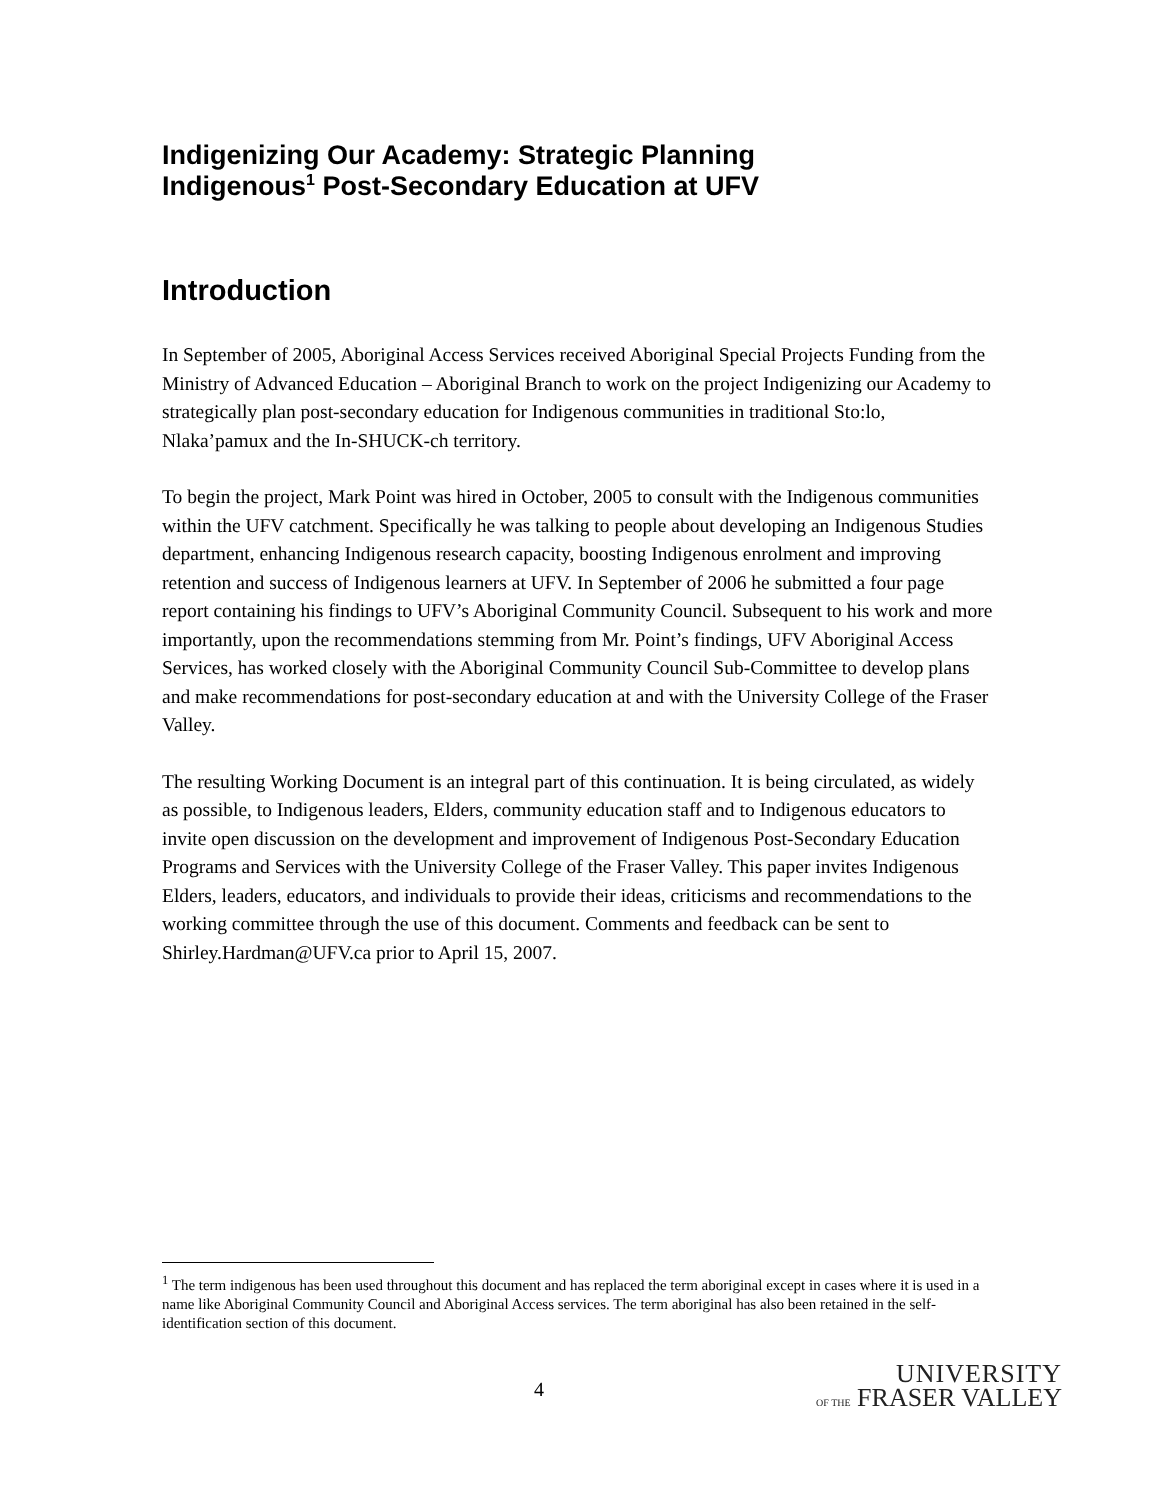Indigenizing Our Academy: Strategic Planning
Indigenous<sup>1</sup> Post-Secondary Education at UFV
Introduction
In September of 2005, Aboriginal Access Services received Aboriginal Special Projects Funding from the Ministry of Advanced Education – Aboriginal Branch to work on the project Indigenizing our Academy to strategically plan post-secondary education for Indigenous communities in traditional Sto:lo, Nlaka’pamux and the In-SHUCK-ch territory.
To begin the project, Mark Point was hired in October, 2005 to consult with the Indigenous communities within the UFV catchment. Specifically he was talking to people about developing an Indigenous Studies department, enhancing Indigenous research capacity, boosting Indigenous enrolment and improving retention and success of Indigenous learners at UFV. In September of 2006 he submitted a four page report containing his findings to UFV’s Aboriginal Community Council. Subsequent to his work and more importantly, upon the recommendations stemming from Mr. Point’s findings, UFV Aboriginal Access Services, has worked closely with the Aboriginal Community Council Sub-Committee to develop plans and make recommendations for post-secondary education at and with the University College of the Fraser Valley.
The resulting Working Document is an integral part of this continuation. It is being circulated, as widely as possible, to Indigenous leaders, Elders, community education staff and to Indigenous educators to invite open discussion on the development and improvement of Indigenous Post-Secondary Education Programs and Services with the University College of the Fraser Valley. This paper invites Indigenous Elders, leaders, educators, and individuals to provide their ideas, criticisms and recommendations to the working committee through the use of this document. Comments and feedback can be sent to Shirley.Hardman@UFV.ca prior to April 15, 2007.
<sup>1</sup> The term indigenous has been used throughout this document and has replaced the term aboriginal except in cases where it is used in a name like Aboriginal Community Council and Aboriginal Access services. The term aboriginal has also been retained in the self-identification section of this document.
4
UNIVERSITY
OF THE FRASER VALLEY